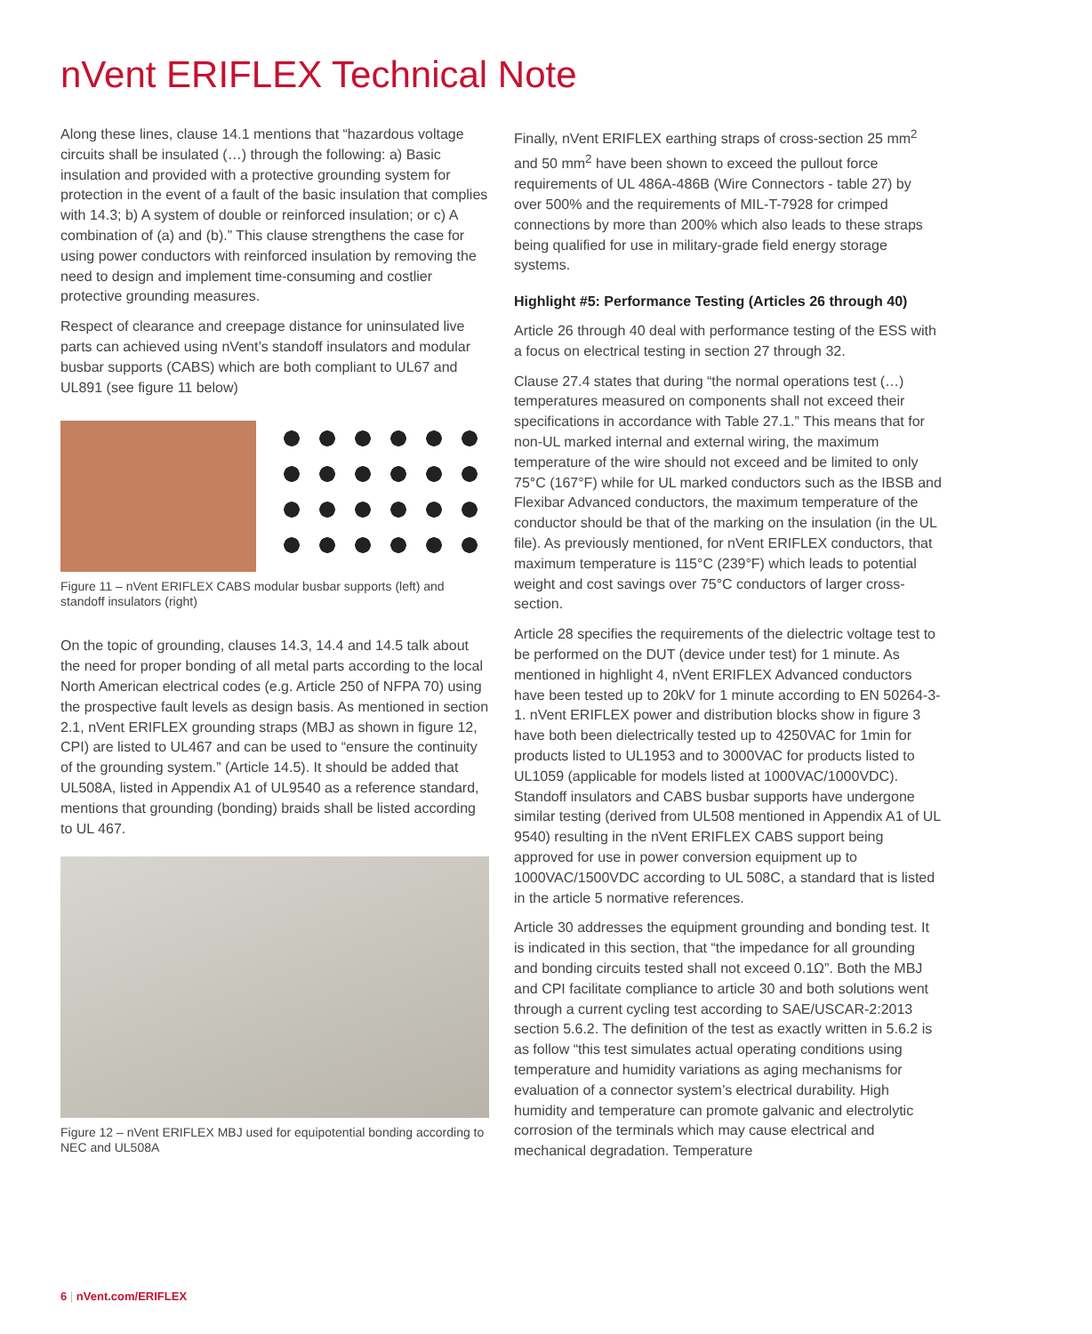nVent ERIFLEX Technical Note
Along these lines, clause 14.1 mentions that “hazardous voltage circuits shall be insulated (…) through the following: a) Basic insulation and provided with a protective grounding system for protection in the event of a fault of the basic insulation that complies with 14.3; b) A system of double or reinforced insulation; or c) A combination of (a) and (b).” This clause strengthens the case for using power conductors with reinforced insulation by removing the need to design and implement time-consuming and costlier protective grounding measures.
Respect of clearance and creepage distance for uninsulated live parts can achieved using nVent’s standoff insulators and modular busbar supports (CABS) which are both compliant to UL67 and UL891 (see figure 11 below)
Figure 11 – nVent ERIFLEX CABS modular busbar supports (left) and standoff insulators (right)
On the topic of grounding, clauses 14.3, 14.4 and 14.5 talk about the need for proper bonding of all metal parts according to the local North American electrical codes (e.g. Article 250 of NFPA 70) using the prospective fault levels as design basis. As mentioned in section 2.1, nVent ERIFLEX grounding straps (MBJ as shown in figure 12, CPI) are listed to UL467 and can be used to “ensure the continuity of the grounding system.” (Article 14.5). It should be added that UL508A, listed in Appendix A1 of UL9540 as a reference standard, mentions that grounding (bonding) braids shall be listed according to UL 467.
Figure 12 – nVent ERIFLEX MBJ used for equipotential bonding according to NEC and UL508A
Finally, nVent ERIFLEX earthing straps of cross-section 25 mm<sup>2</sup> and 50 mm<sup>2</sup> have been shown to exceed the pullout force requirements of UL 486A-486B (Wire Connectors - table 27) by over 500% and the requirements of MIL-T-7928 for crimped connections by more than 200% which also leads to these straps being qualified for use in military-grade field energy storage systems.
Highlight #5: Performance Testing (Articles 26 through 40)
Article 26 through 40 deal with performance testing of the ESS with a focus on electrical testing in section 27 through 32.
Clause 27.4 states that during “the normal operations test (…) temperatures measured on components shall not exceed their specifications in accordance with Table 27.1.” This means that for non-UL marked internal and external wiring, the maximum temperature of the wire should not exceed and be limited to only 75°C (167°F) while for UL marked conductors such as the IBSB and Flexibar Advanced conductors, the maximum temperature of the conductor should be that of the marking on the insulation (in the UL file). As previously mentioned, for nVent ERIFLEX conductors, that maximum temperature is 115°C (239°F) which leads to potential weight and cost savings over 75°C conductors of larger cross-section.
Article 28 specifies the requirements of the dielectric voltage test to be performed on the DUT (device under test) for 1 minute. As mentioned in highlight 4, nVent ERIFLEX Advanced conductors have been tested up to 20kV for 1 minute according to EN 50264-3-1. nVent ERIFLEX power and distribution blocks show in figure 3 have both been dielectrically tested up to 4250VAC for 1min for products listed to UL1953 and to 3000VAC for products listed to UL1059 (applicable for models listed at 1000VAC/1000VDC). Standoff insulators and CABS busbar supports have undergone similar testing (derived from UL508 mentioned in Appendix A1 of UL 9540) resulting in the nVent ERIFLEX CABS support being approved for use in power conversion equipment up to 1000VAC/1500VDC according to UL 508C, a standard that is listed in the article 5 normative references.
Article 30 addresses the equipment grounding and bonding test. It is indicated in this section, that “the impedance for all grounding and bonding circuits tested shall not exceed 0.1Ω”. Both the MBJ and CPI facilitate compliance to article 30 and both solutions went through a current cycling test according to SAE/USCAR-2:2013 section 5.6.2. The definition of the test as exactly written in 5.6.2 is as follow “this test simulates actual operating conditions using temperature and humidity variations as aging mechanisms for evaluation of a connector system’s electrical durability. High humidity and temperature can promote galvanic and electrolytic corrosion of the terminals which may cause electrical and mechanical degradation. Temperature
6 | nVent.com/ERIFLEX